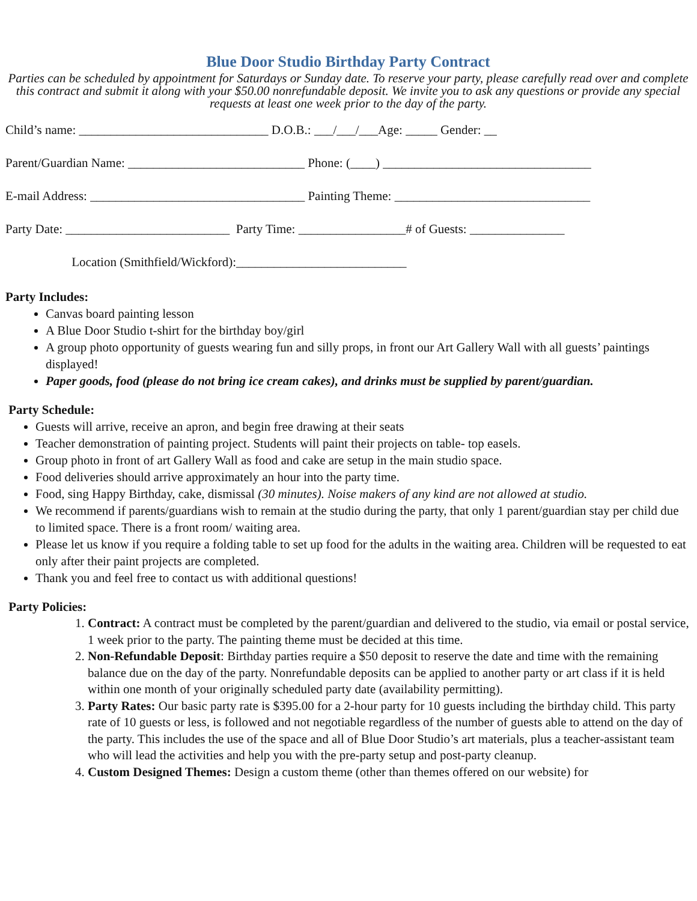Blue Door Studio Birthday Party Contract
Parties can be scheduled by appointment for Saturdays or Sunday date. To reserve your party, please carefully read over and complete this contract and submit it along with your $50.00 nonrefundable deposit. We invite you to ask any questions or provide any special requests at least one week prior to the day of the party.
Child’s name: ______________________________ D.O.B.: ___/___/___Age: _____ Gender: __
Parent/Guardian Name: ____________________________ Phone: (____) _________________________________
E-mail Address: __________________________________ Painting Theme: _______________________________
Party Date: __________________________ Party Time: _________________# of Guests: _______________
Location (Smithfield/Wickford):___________________________
Party Includes:
Canvas board painting lesson
A Blue Door Studio t-shirt for the birthday boy/girl
A group photo opportunity of guests wearing fun and silly props, in front our Art Gallery Wall with all guests’ paintings displayed!
Paper goods, food (please do not bring ice cream cakes), and drinks must be supplied by parent/guardian.
Party Schedule:
Guests will arrive, receive an apron, and begin free drawing at their seats
Teacher demonstration of painting project. Students will paint their projects on table- top easels.
Group photo in front of art Gallery Wall as food and cake are setup in the main studio space.
Food deliveries should arrive approximately an hour into the party time.
Food, sing Happy Birthday, cake, dismissal (30 minutes). Noise makers of any kind are not allowed at studio.
We recommend if parents/guardians wish to remain at the studio during the party, that only 1 parent/guardian stay per child due to limited space. There is a front room/ waiting area.
Please let us know if you require a folding table to set up food for the adults in the waiting area. Children will be requested to eat only after their paint projects are completed.
Thank you and feel free to contact us with additional questions!
Party Policies:
1. Contract: A contract must be completed by the parent/guardian and delivered to the studio, via email or postal service, 1 week prior to the party. The painting theme must be decided at this time.
2. Non-Refundable Deposit: Birthday parties require a $50 deposit to reserve the date and time with the remaining balance due on the day of the party. Nonrefundable deposits can be applied to another party or art class if it is held within one month of your originally scheduled party date (availability permitting).
3. Party Rates: Our basic party rate is $395.00 for a 2-hour party for 10 guests including the birthday child. This party rate of 10 guests or less, is followed and not negotiable regardless of the number of guests able to attend on the day of the party. This includes the use of the space and all of Blue Door Studio’s art materials, plus a teacher-assistant team who will lead the activities and help you with the pre-party setup and post-party cleanup.
4. Custom Designed Themes: Design a custom theme (other than themes offered on our website) for